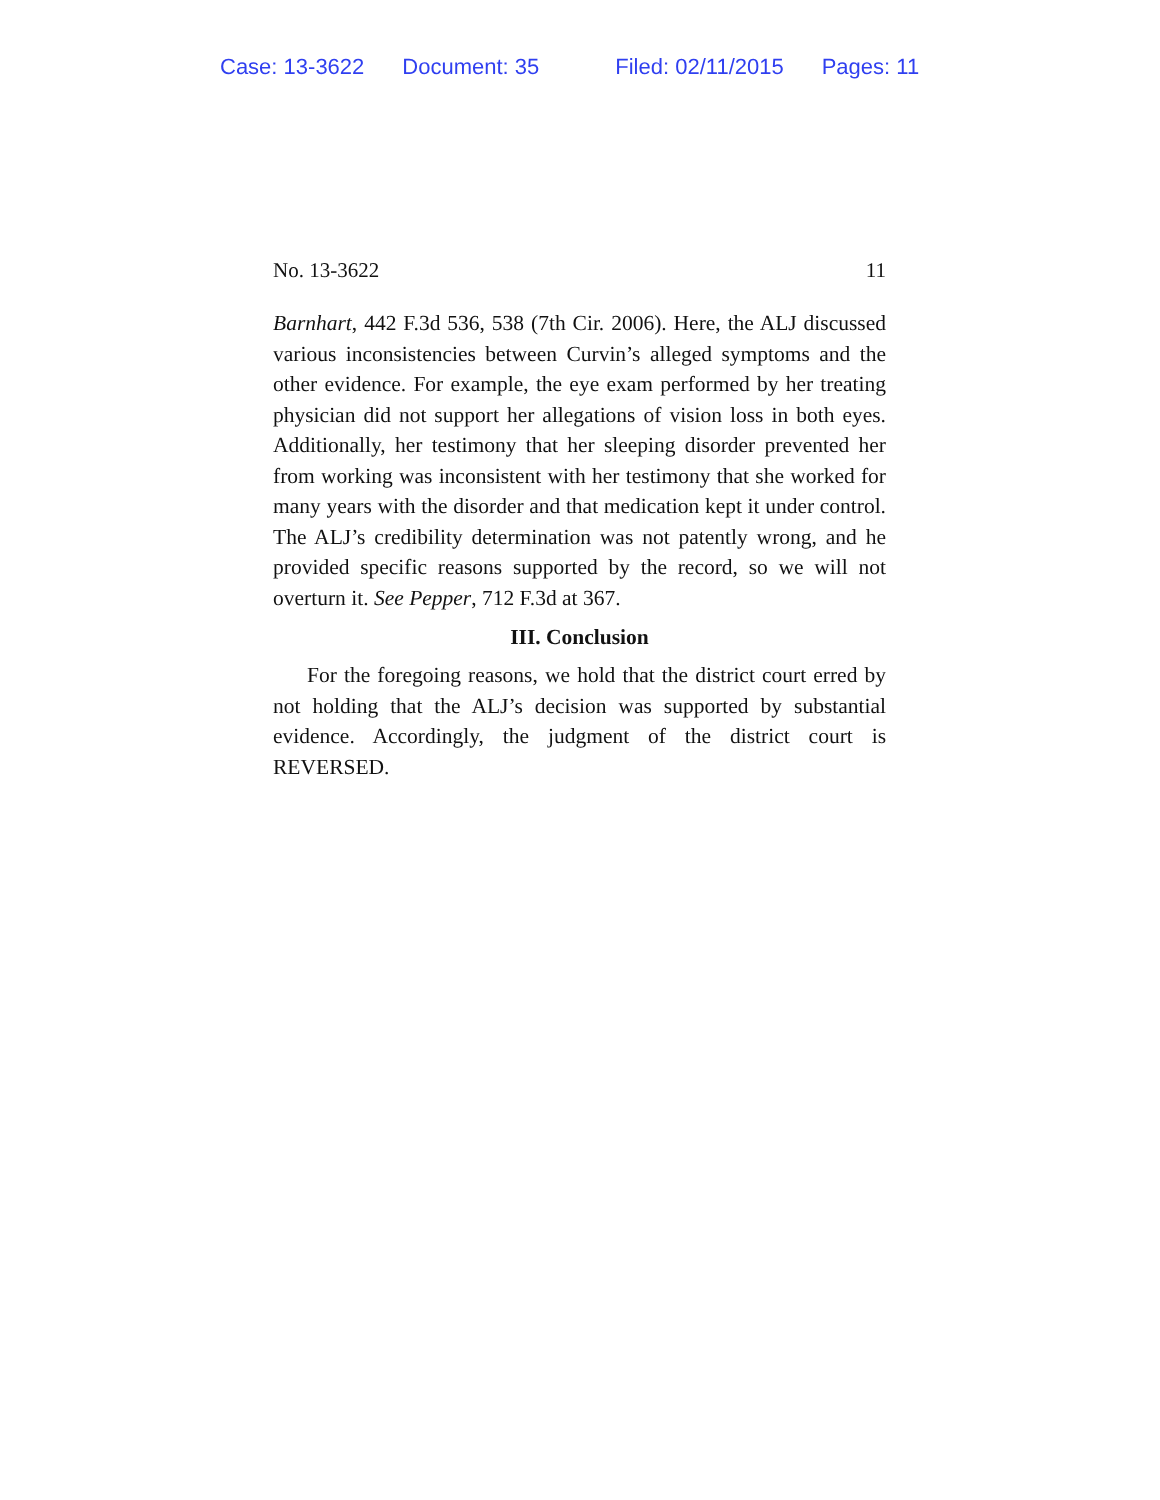Case: 13-3622 Document: 35 Filed: 02/11/2015 Pages: 11
No. 13-3622 11
Barnhart, 442 F.3d 536, 538 (7th Cir. 2006). Here, the ALJ discussed various inconsistencies between Curvin’s alleged symptoms and the other evidence. For example, the eye exam performed by her treating physician did not support her allegations of vision loss in both eyes. Additionally, her testimony that her sleeping disorder prevented her from working was inconsistent with her testimony that she worked for many years with the disorder and that medication kept it under control. The ALJ’s credibility determination was not patently wrong, and he provided specific reasons supported by the record, so we will not overturn it. See Pepper, 712 F.3d at 367.
III. Conclusion
For the foregoing reasons, we hold that the district court erred by not holding that the ALJ’s decision was supported by substantial evidence. Accordingly, the judgment of the district court is REVERSED.